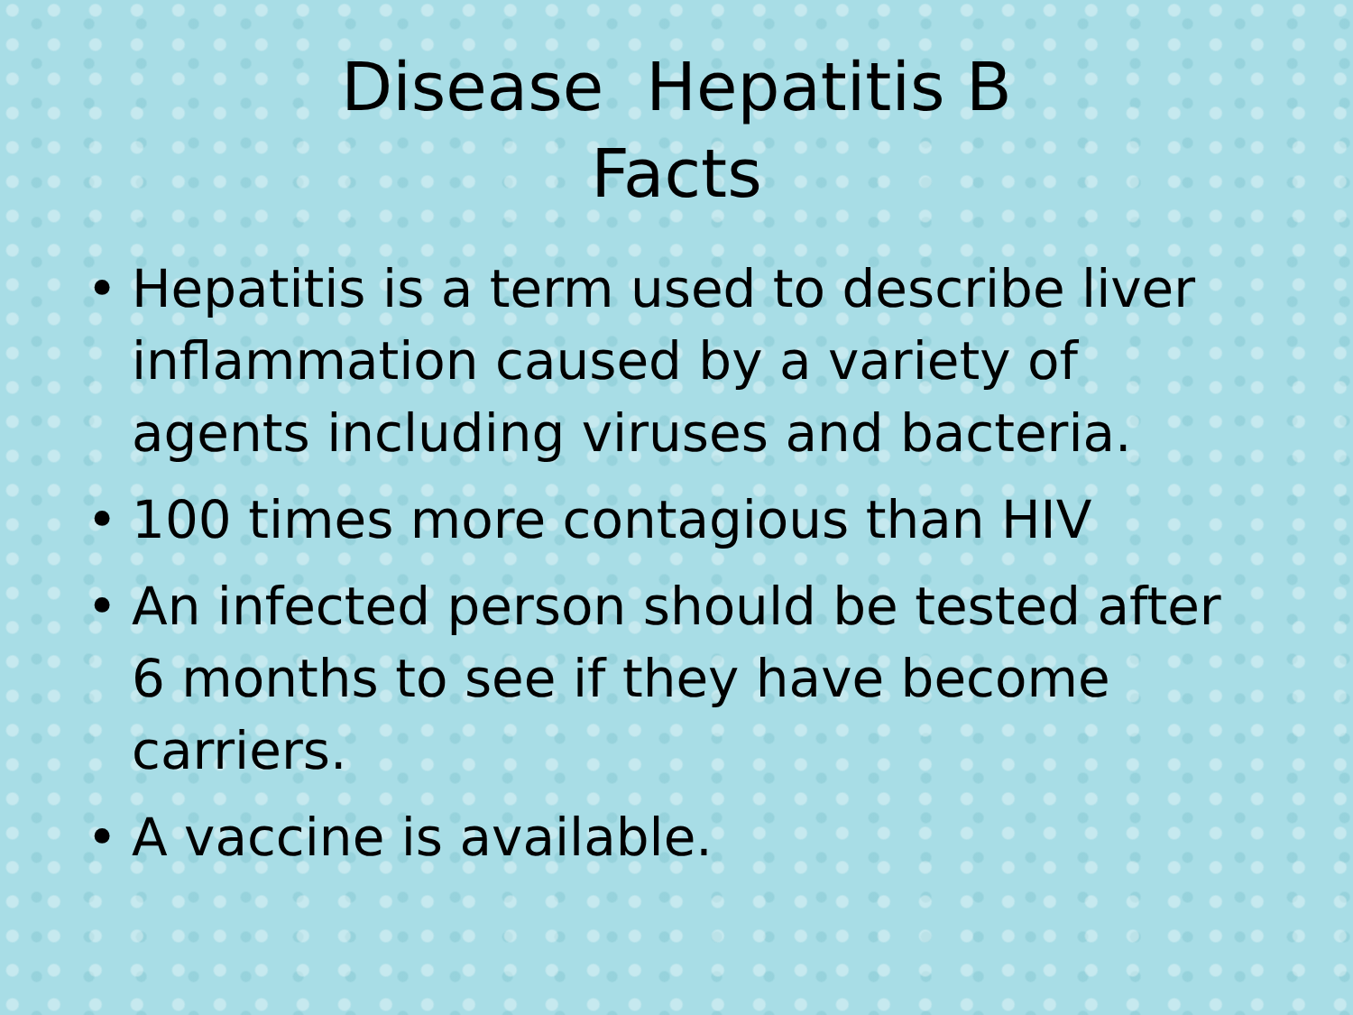Disease Hepatitis B
Facts
• Hepatitis is a term used to describe liver inflammation caused by a variety of agents including viruses and bacteria.
• 100 times more contagious than HIV
• An infected person should be tested after 6 months to see if they have become carriers.
• A vaccine is available.